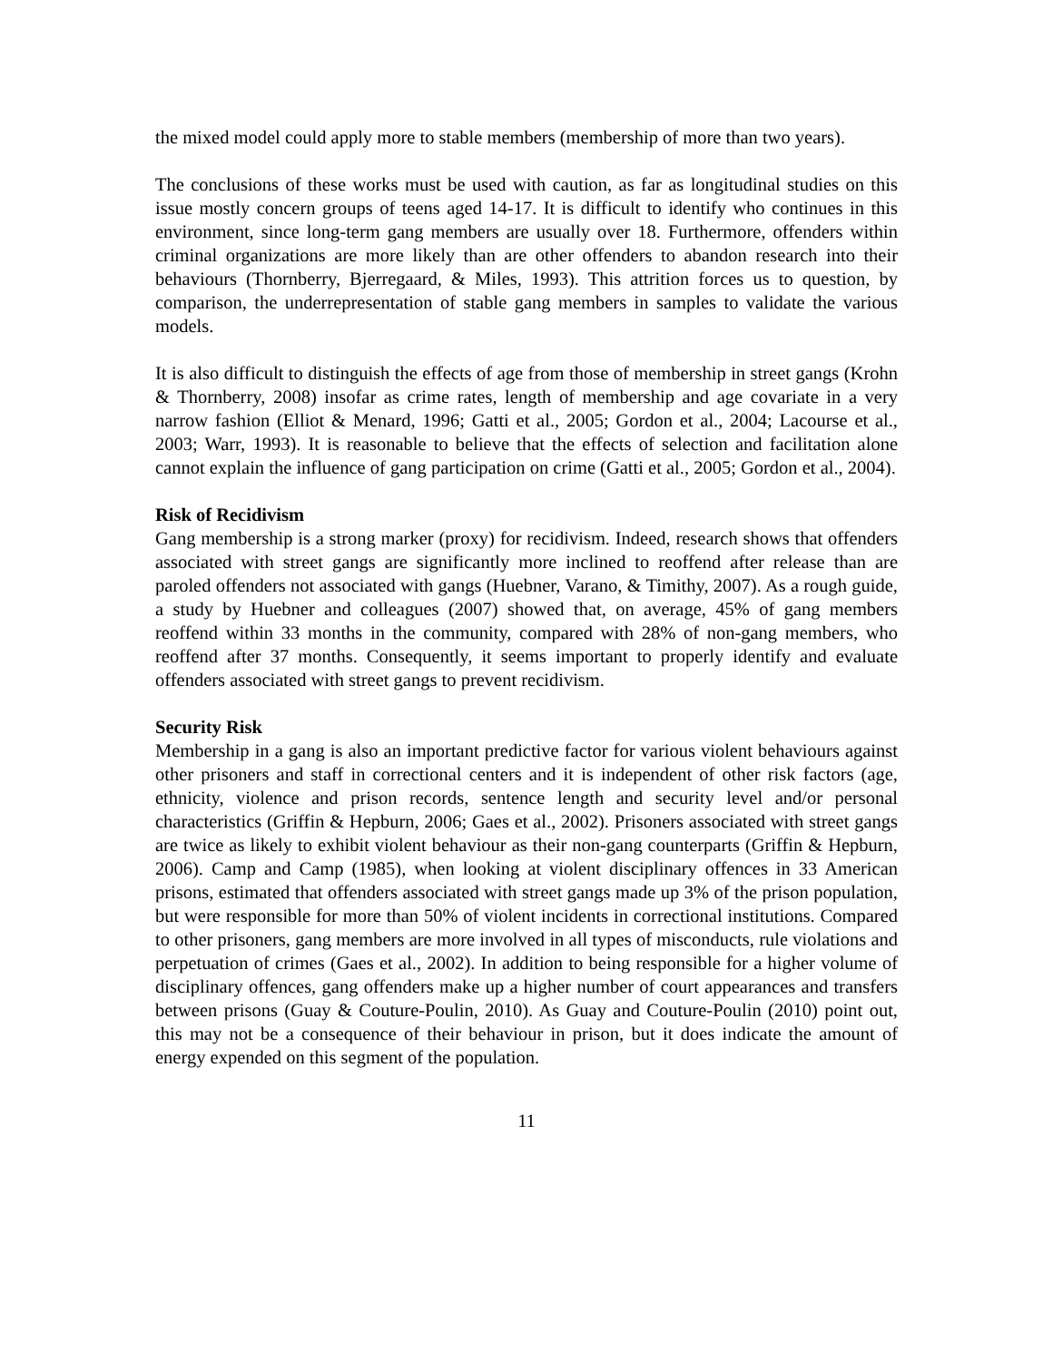the mixed model could apply more to stable members (membership of more than two years).
The conclusions of these works must be used with caution, as far as longitudinal studies on this issue mostly concern groups of teens aged 14-17. It is difficult to identify who continues in this environment, since long-term gang members are usually over 18. Furthermore, offenders within criminal organizations are more likely than are other offenders to abandon research into their behaviours (Thornberry, Bjerregaard, & Miles, 1993). This attrition forces us to question, by comparison, the underrepresentation of stable gang members in samples to validate the various models.
It is also difficult to distinguish the effects of age from those of membership in street gangs (Krohn & Thornberry, 2008) insofar as crime rates, length of membership and age covariate in a very narrow fashion (Elliot & Menard, 1996; Gatti et al., 2005; Gordon et al., 2004; Lacourse et al., 2003; Warr, 1993). It is reasonable to believe that the effects of selection and facilitation alone cannot explain the influence of gang participation on crime (Gatti et al., 2005; Gordon et al., 2004).
Risk of Recidivism
Gang membership is a strong marker (proxy) for recidivism. Indeed, research shows that offenders associated with street gangs are significantly more inclined to reoffend after release than are paroled offenders not associated with gangs (Huebner, Varano, & Timithy, 2007). As a rough guide, a study by Huebner and colleagues (2007) showed that, on average, 45% of gang members reoffend within 33 months in the community, compared with 28% of non-gang members, who reoffend after 37 months. Consequently, it seems important to properly identify and evaluate offenders associated with street gangs to prevent recidivism.
Security Risk
Membership in a gang is also an important predictive factor for various violent behaviours against other prisoners and staff in correctional centers and it is independent of other risk factors (age, ethnicity, violence and prison records, sentence length and security level and/or personal characteristics (Griffin & Hepburn, 2006; Gaes et al., 2002). Prisoners associated with street gangs are twice as likely to exhibit violent behaviour as their non-gang counterparts (Griffin & Hepburn, 2006). Camp and Camp (1985), when looking at violent disciplinary offences in 33 American prisons, estimated that offenders associated with street gangs made up 3% of the prison population, but were responsible for more than 50% of violent incidents in correctional institutions. Compared to other prisoners, gang members are more involved in all types of misconducts, rule violations and perpetuation of crimes (Gaes et al., 2002). In addition to being responsible for a higher volume of disciplinary offences, gang offenders make up a higher number of court appearances and transfers between prisons (Guay & Couture-Poulin, 2010). As Guay and Couture-Poulin (2010) point out, this may not be a consequence of their behaviour in prison, but it does indicate the amount of energy expended on this segment of the population.
11